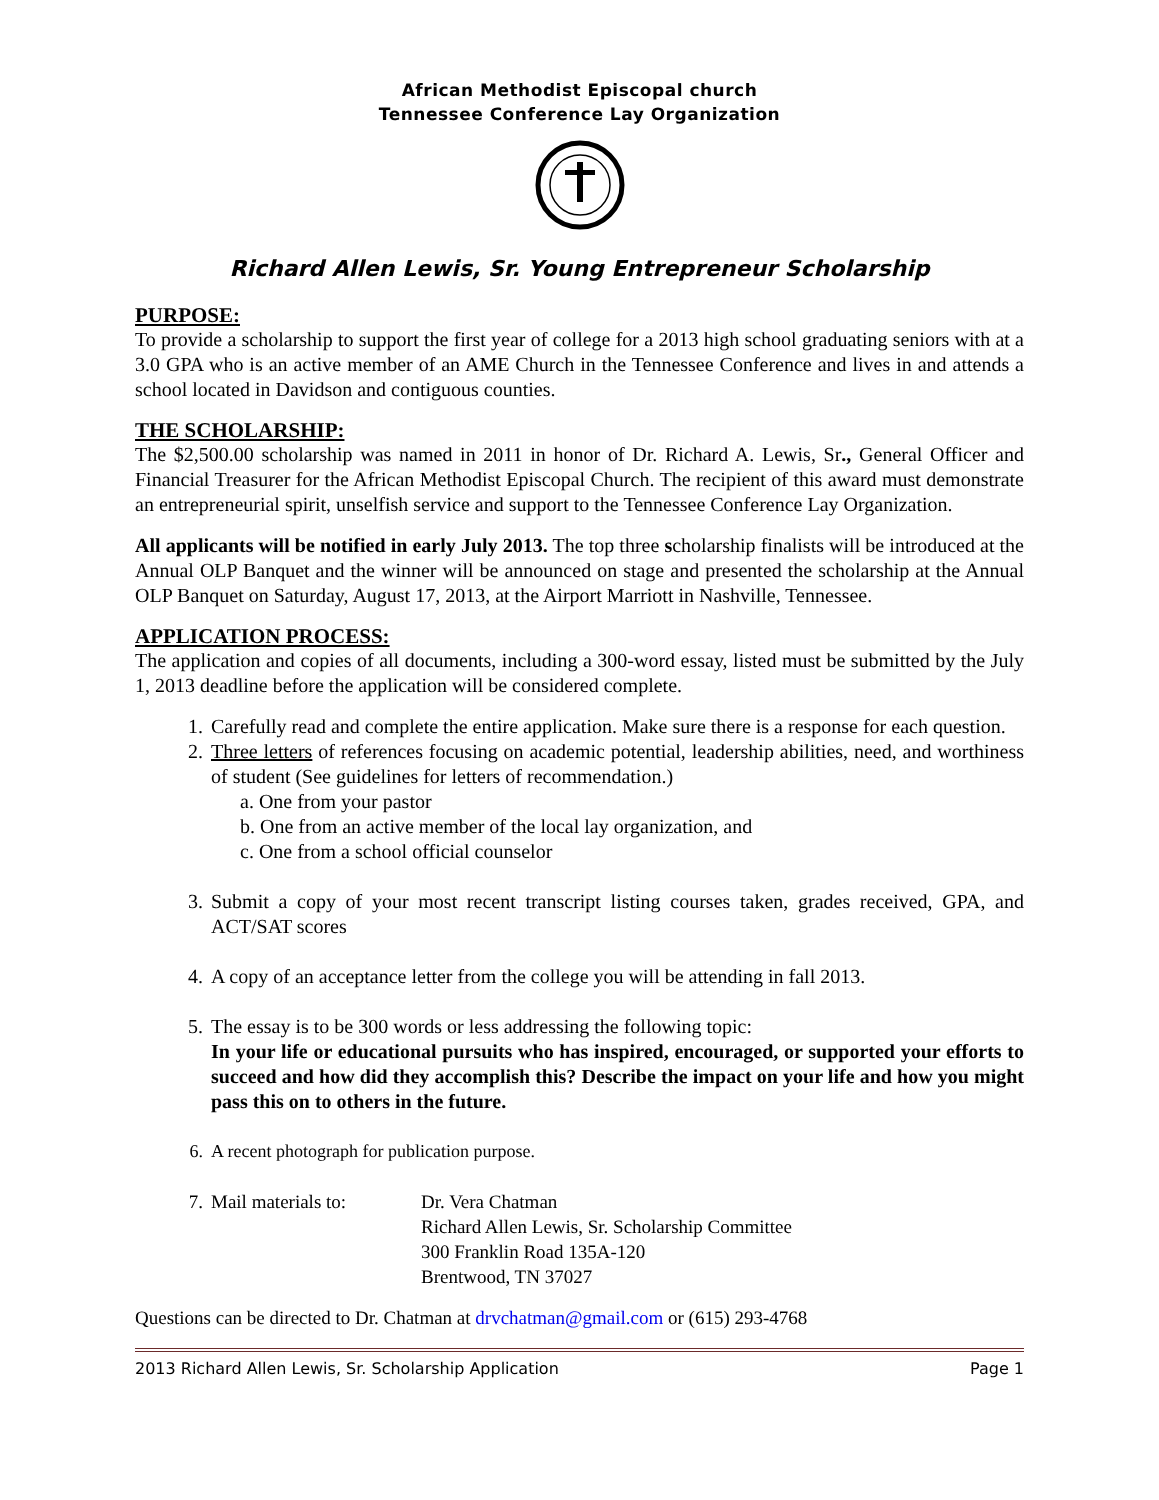African Methodist Episcopal church
Tennessee Conference Lay Organization
Richard Allen Lewis, Sr. Young Entrepreneur Scholarship
PURPOSE:
To provide a scholarship to support the first year of college for a 2013 high school graduating seniors with at a 3.0 GPA who is an active member of an AME Church in the Tennessee Conference and lives in and attends a school located in Davidson and contiguous counties.
THE SCHOLARSHIP:
The $2,500.00 scholarship was named in 2011 in honor of Dr. Richard A. Lewis, Sr., General Officer and Financial Treasurer for the African Methodist Episcopal Church. The recipient of this award must demonstrate an entrepreneurial spirit, unselfish service and support to the Tennessee Conference Lay Organization.
All applicants will be notified in early July 2013. The top three scholarship finalists will be introduced at the Annual OLP Banquet and the winner will be announced on stage and presented the scholarship at the Annual OLP Banquet on Saturday, August 17, 2013, at the Airport Marriott in Nashville, Tennessee.
APPLICATION PROCESS:
The application and copies of all documents, including a 300-word essay, listed must be submitted by the July 1, 2013 deadline before the application will be considered complete.
1. Carefully read and complete the entire application. Make sure there is a response for each question.
2. Three letters of references focusing on academic potential, leadership abilities, need, and worthiness of student (See guidelines for letters of recommendation.)
a. One from your pastor
b. One from an active member of the local lay organization, and
c. One from a school official counselor
3. Submit a copy of your most recent transcript listing courses taken, grades received, GPA, and ACT/SAT scores
4. A copy of an acceptance letter from the college you will be attending in fall 2013.
5. The essay is to be 300 words or less addressing the following topic:
In your life or educational pursuits who has inspired, encouraged, or supported your efforts to succeed and how did they accomplish this? Describe the impact on your life and how you might pass this on to others in the future.
6. A recent photograph for publication purpose.
7. Mail materials to: Dr. Vera Chatman
Richard Allen Lewis, Sr. Scholarship Committee
300 Franklin Road 135A-120
Brentwood, TN 37027
Questions can be directed to Dr. Chatman at drvchatman@gmail.com or (615) 293-4768
2013 Richard Allen Lewis, Sr. Scholarship Application Page 1